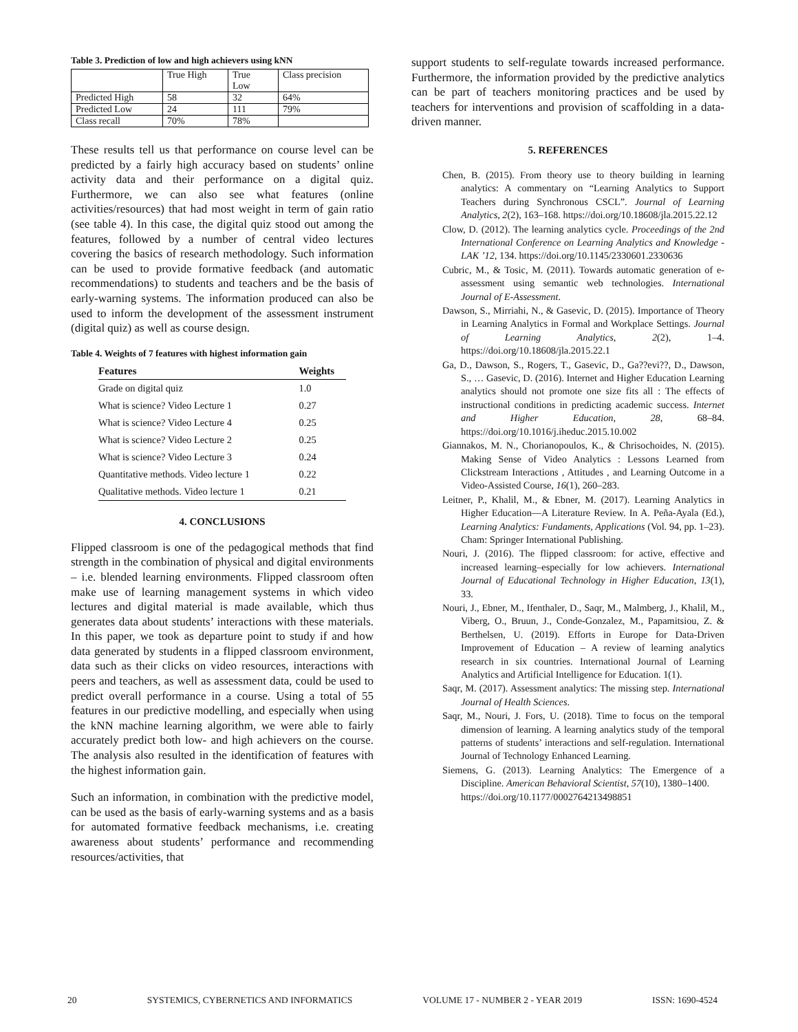Table 3. Prediction of low and high achievers using kNN
| | True High | True Low | Class precision |
| Predicted High | 58 | 32 | 64% |
| Predicted Low | 24 | 111 | 79% |
| Class recall | 70% | 78% | |
These results tell us that performance on course level can be predicted by a fairly high accuracy based on students’ online activity data and their performance on a digital quiz. Furthermore, we can also see what features (online activities/resources) that had most weight in term of gain ratio (see table 4). In this case, the digital quiz stood out among the features, followed by a number of central video lectures covering the basics of research methodology. Such information can be used to provide formative feedback (and automatic recommendations) to students and teachers and be the basis of early-warning systems. The information produced can also be used to inform the development of the assessment instrument (digital quiz) as well as course design.
Table 4. Weights of 7 features with highest information gain
| Features | Weights |
| --- | --- |
| Grade on digital quiz | 1.0 |
| What is science? Video Lecture 1 | 0.27 |
| What is science? Video Lecture 4 | 0.25 |
| What is science? Video Lecture 2 | 0.25 |
| What is science? Video Lecture 3 | 0.24 |
| Quantitative methods. Video lecture 1 | 0.22 |
| Qualitative methods. Video lecture 1 | 0.21 |
4. CONCLUSIONS
Flipped classroom is one of the pedagogical methods that find strength in the combination of physical and digital environments – i.e. blended learning environments. Flipped classroom often make use of learning management systems in which video lectures and digital material is made available, which thus generates data about students’ interactions with these materials. In this paper, we took as departure point to study if and how data generated by students in a flipped classroom environment, data such as their clicks on video resources, interactions with peers and teachers, as well as assessment data, could be used to predict overall performance in a course. Using a total of 55 features in our predictive modelling, and especially when using the kNN machine learning algorithm, we were able to fairly accurately predict both low- and high achievers on the course. The analysis also resulted in the identification of features with the highest information gain.
Such an information, in combination with the predictive model, can be used as the basis of early-warning systems and as a basis for automated formative feedback mechanisms, i.e. creating awareness about students’ performance and recommending resources/activities, that
support students to self-regulate towards increased performance. Furthermore, the information provided by the predictive analytics can be part of teachers monitoring practices and be used by teachers for interventions and provision of scaffolding in a data-driven manner.
5. REFERENCES
Chen, B. (2015). From theory use to theory building in learning analytics: A commentary on “Learning Analytics to Support Teachers during Synchronous CSCL”. Journal of Learning Analytics, 2(2), 163–168. https://doi.org/10.18608/jla.2015.22.12
Clow, D. (2012). The learning analytics cycle. Proceedings of the 2nd International Conference on Learning Analytics and Knowledge - LAK ’12, 134. https://doi.org/10.1145/2330601.2330636
Cubric, M., & Tosic, M. (2011). Towards automatic generation of e-assessment using semantic web technologies. International Journal of E-Assessment.
Dawson, S., Mirriahi, N., & Gasevic, D. (2015). Importance of Theory in Learning Analytics in Formal and Workplace Settings. Journal of Learning Analytics, 2(2), 1–4. https://doi.org/10.18608/jla.2015.22.1
Ga, D., Dawson, S., Rogers, T., Gasevic, D., Ga??evi??, D., Dawson, S., … Gasevic, D. (2016). Internet and Higher Education Learning analytics should not promote one size fits all : The effects of instructional conditions in predicting academic success. Internet and Higher Education, 28, 68–84. https://doi.org/10.1016/j.iheduc.2015.10.002
Giannakos, M. N., Chorianopoulos, K., & Chrisochoides, N. (2015). Making Sense of Video Analytics : Lessons Learned from Clickstream Interactions , Attitudes , and Learning Outcome in a Video-Assisted Course, 16(1), 260–283.
Leitner, P., Khalil, M., & Ebner, M. (2017). Learning Analytics in Higher Education—A Literature Review. In A. Peña-Ayala (Ed.), Learning Analytics: Fundaments, Applications (Vol. 94, pp. 1–23). Cham: Springer International Publishing.
Nouri, J. (2016). The flipped classroom: for active, effective and increased learning–especially for low achievers. International Journal of Educational Technology in Higher Education, 13(1), 33.
Nouri, J., Ebner, M., Ifenthaler, D., Saqr, M., Malmberg, J., Khalil, M., Viberg, O., Bruun, J., Conde-Gonzalez, M., Papamitsiou, Z. & Berthelsen, U. (2019). Efforts in Europe for Data-Driven Improvement of Education – A review of learning analytics research in six countries. International Journal of Learning Analytics and Artificial Intelligence for Education. 1(1).
Saqr, M. (2017). Assessment analytics: The missing step. International Journal of Health Sciences.
Saqr, M., Nouri, J. Fors, U. (2018). Time to focus on the temporal dimension of learning. A learning analytics study of the temporal patterns of students’ interactions and self-regulation. International Journal of Technology Enhanced Learning.
Siemens, G. (2013). Learning Analytics: The Emergence of a Discipline. American Behavioral Scientist, 57(10), 1380–1400.
https://doi.org/10.1177/0002764213498851
20 SYSTEMICS, CYBERNETICS AND INFORMATICS VOLUME 17 - NUMBER 2 - YEAR 2019 ISSN: 1690-4524